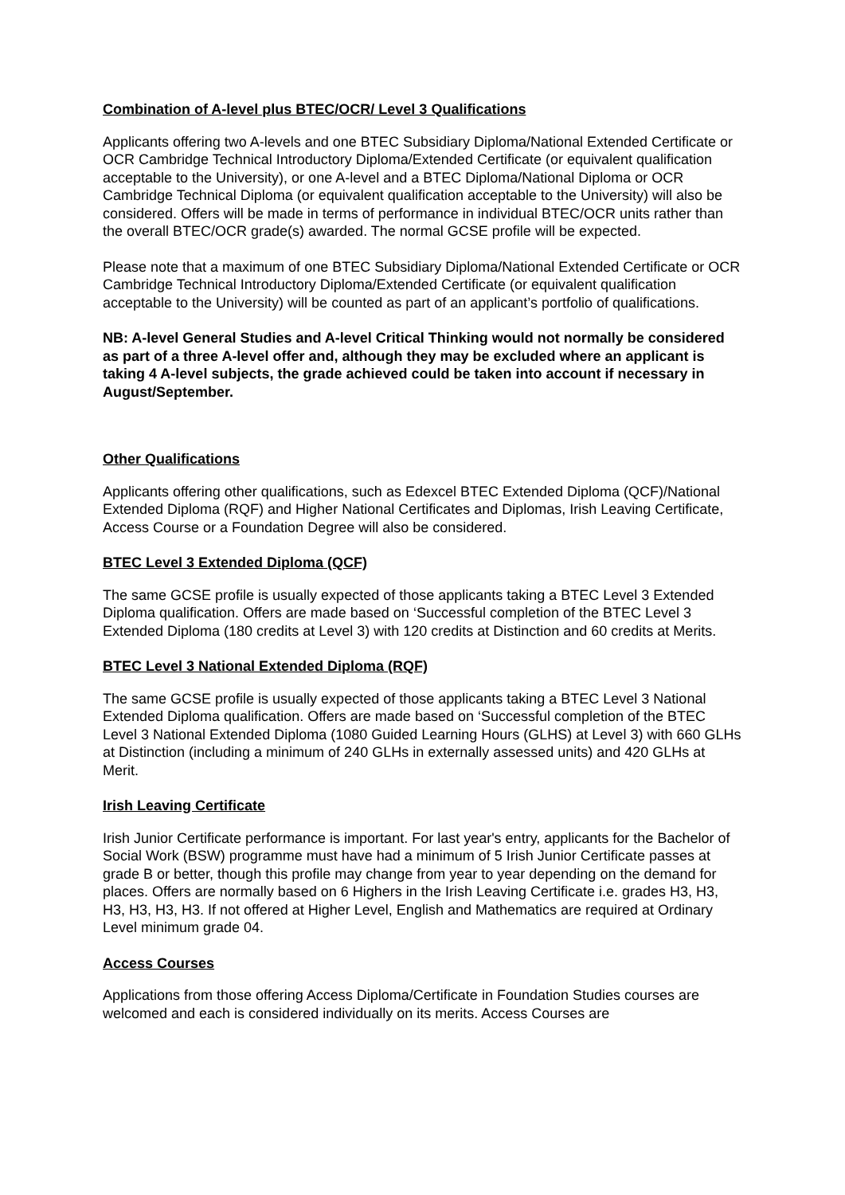Combination of A-level plus BTEC/OCR/ Level 3 Qualifications
Applicants offering two A-levels and one BTEC Subsidiary Diploma/National Extended Certificate or OCR Cambridge Technical Introductory Diploma/Extended Certificate (or equivalent qualification acceptable to the University), or one A-level and a BTEC Diploma/National Diploma or OCR Cambridge Technical Diploma (or equivalent qualification acceptable to the University) will also be considered. Offers will be made in terms of performance in individual BTEC/OCR units rather than the overall BTEC/OCR grade(s) awarded. The normal GCSE profile will be expected.
Please note that a maximum of one BTEC Subsidiary Diploma/National Extended Certificate or OCR Cambridge Technical Introductory Diploma/Extended Certificate (or equivalent qualification acceptable to the University) will be counted as part of an applicant’s portfolio of qualifications.
NB: A-level General Studies and A-level Critical Thinking would not normally be considered as part of a three A-level offer and, although they may be excluded where an applicant is taking 4 A-level subjects, the grade achieved could be taken into account if necessary in August/September.
Other Qualifications
Applicants offering other qualifications, such as Edexcel BTEC Extended Diploma (QCF)/National Extended Diploma (RQF) and Higher National Certificates and Diplomas, Irish Leaving Certificate, Access Course or a Foundation Degree will also be considered.
BTEC Level 3 Extended Diploma (QCF)
The same GCSE profile is usually expected of those applicants taking a BTEC Level 3 Extended Diploma qualification. Offers are made based on ‘Successful completion of the BTEC Level 3 Extended Diploma (180 credits at Level 3) with 120 credits at Distinction and 60 credits at Merits.
BTEC Level 3 National Extended Diploma (RQF)
The same GCSE profile is usually expected of those applicants taking a BTEC Level 3 National Extended Diploma qualification. Offers are made based on ‘Successful completion of the BTEC Level 3 National Extended Diploma (1080 Guided Learning Hours (GLHS) at Level 3) with 660 GLHs at Distinction (including a minimum of 240 GLHs in externally assessed units) and 420 GLHs at Merit.
Irish Leaving Certificate
Irish Junior Certificate performance is important. For last year's entry, applicants for the Bachelor of Social Work (BSW) programme must have had a minimum of 5 Irish Junior Certificate passes at grade B or better, though this profile may change from year to year depending on the demand for places. Offers are normally based on 6 Highers in the Irish Leaving Certificate i.e. grades H3, H3, H3, H3, H3, H3. If not offered at Higher Level, English and Mathematics are required at Ordinary Level minimum grade 04.
Access Courses
Applications from those offering Access Diploma/Certificate in Foundation Studies courses are welcomed and each is considered individually on its merits. Access Courses are